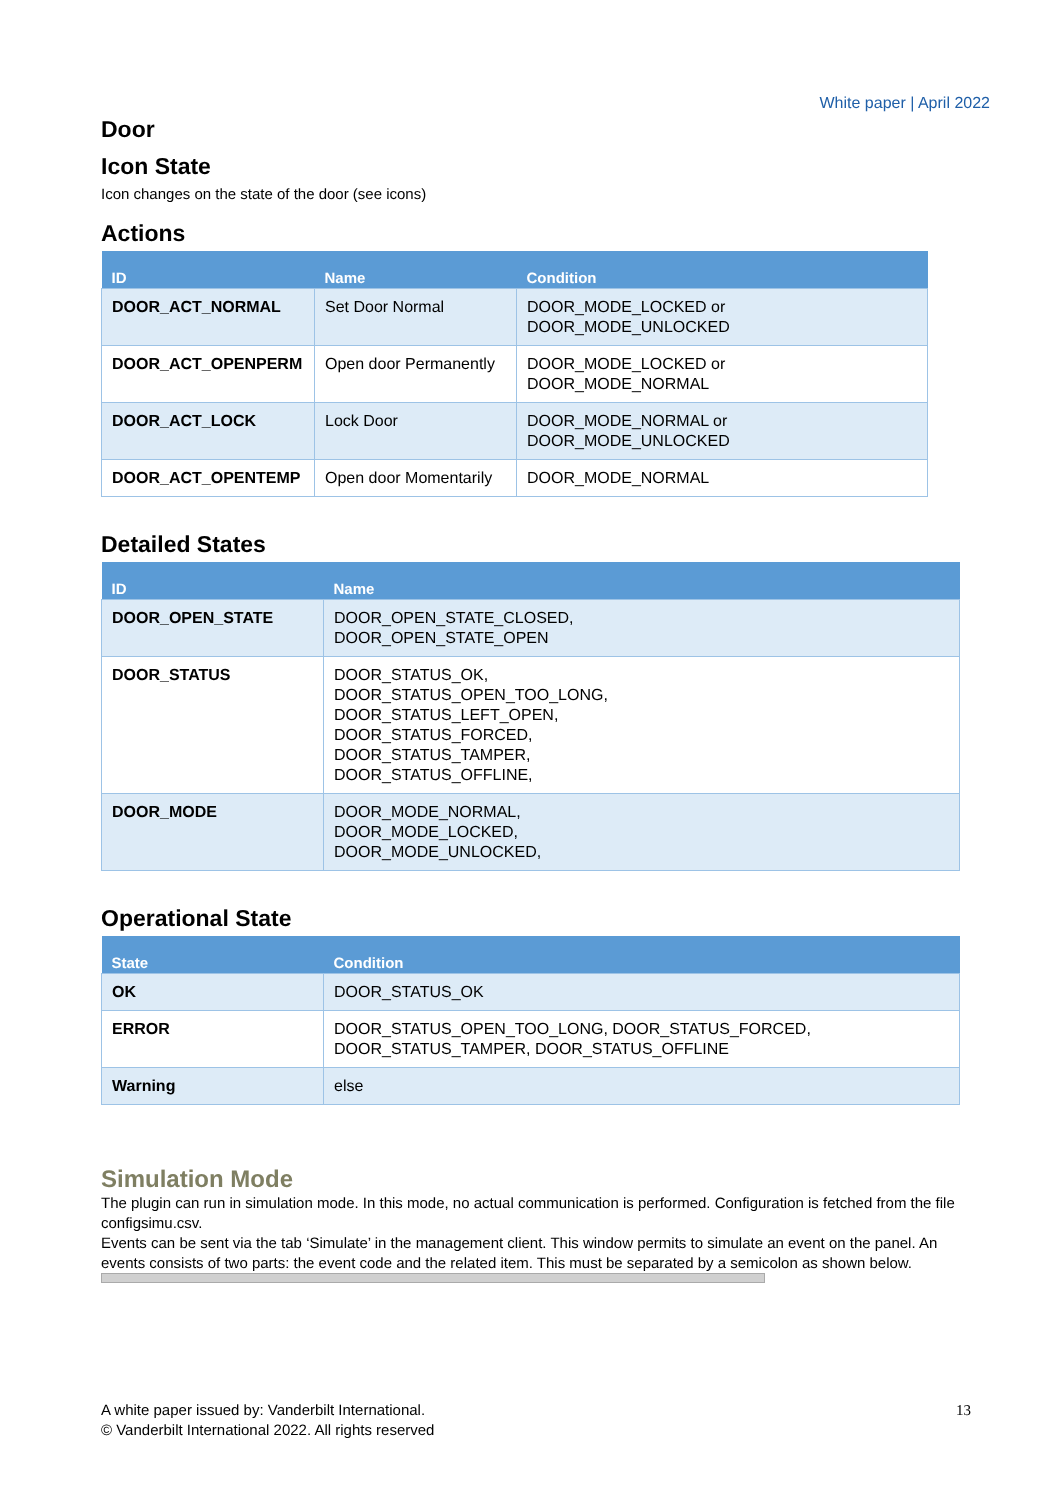White paper | April 2022
Door
Icon State
Icon changes on the state of the door (see icons)
Actions
| ID | Name | Condition |
| --- | --- | --- |
| DOOR_ACT_NORMAL | Set Door Normal | DOOR_MODE_LOCKED or DOOR_MODE_UNLOCKED |
| DOOR_ACT_OPENPERM | Open door Permanently | DOOR_MODE_LOCKED or DOOR_MODE_NORMAL |
| DOOR_ACT_LOCK | Lock Door | DOOR_MODE_NORMAL or DOOR_MODE_UNLOCKED |
| DOOR_ACT_OPENTEMP | Open door Momentarily | DOOR_MODE_NORMAL |
Detailed States
| ID | Name |
| --- | --- |
| DOOR_OPEN_STATE | DOOR_OPEN_STATE_CLOSED, DOOR_OPEN_STATE_OPEN |
| DOOR_STATUS | DOOR_STATUS_OK, DOOR_STATUS_OPEN_TOO_LONG, DOOR_STATUS_LEFT_OPEN, DOOR_STATUS_FORCED, DOOR_STATUS_TAMPER, DOOR_STATUS_OFFLINE, |
| DOOR_MODE | DOOR_MODE_NORMAL, DOOR_MODE_LOCKED, DOOR_MODE_UNLOCKED, |
Operational State
| State | Condition |
| --- | --- |
| OK | DOOR_STATUS_OK |
| ERROR | DOOR_STATUS_OPEN_TOO_LONG, DOOR_STATUS_FORCED, DOOR_STATUS_TAMPER, DOOR_STATUS_OFFLINE |
| Warning | else |
Simulation Mode
The plugin can run in simulation mode. In this mode, no actual communication is performed. Configuration is fetched from the file configsimu.csv.
Events can be sent via the tab ‘Simulate’ in the management client. This window permits to simulate an event on the panel. An events consists of two parts: the event code and the related item. This must be separated by a semicolon as shown below.
A white paper issued by: Vanderbilt International.
© Vanderbilt International 2022. All rights reserved
13